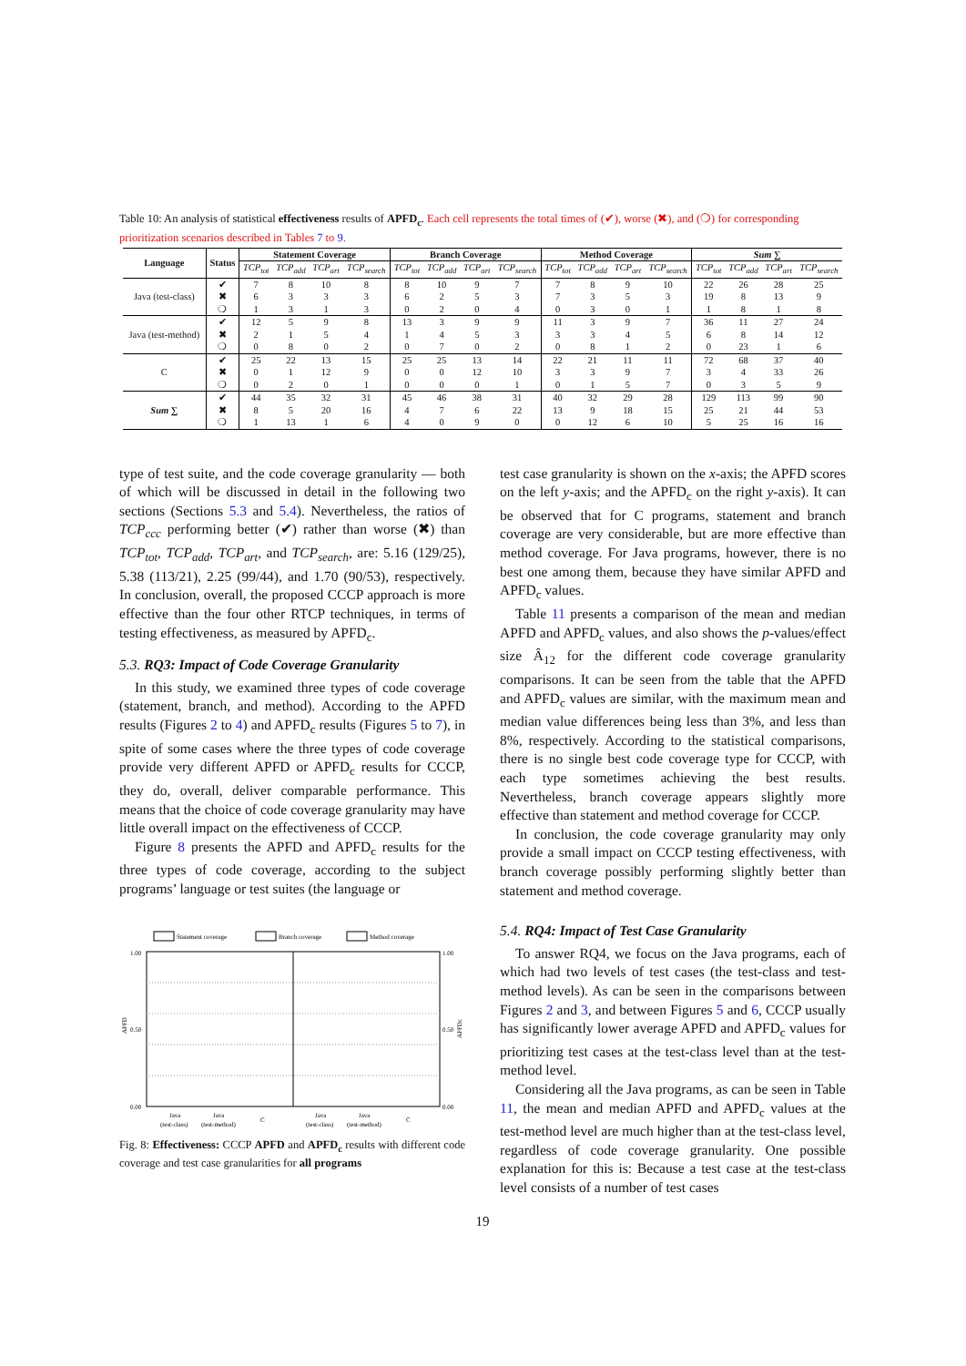Table 10: An analysis of statistical effectiveness results of APFD<sub>c</sub>. Each cell represents the total times of (✔), worse (✖), and (❍) for corresponding prioritization scenarios described in Tables 7 to 9.
| Language | Status | Statement Coverage | | | | Branch Coverage | | | | Method Coverage | | | | Sum ∑ | | | |
| --- | --- | --- | --- | --- | --- | --- | --- | --- | --- | --- | --- | --- | --- | --- | --- | --- | --- |
| | | TCP<sub>tot</sub> | TCP<sub>add</sub> | TCP<sub>art</sub> | TCP<sub>search</sub> | TCP<sub>tot</sub> | TCP<sub>add</sub> | TCP<sub>art</sub> | TCP<sub>search</sub> | TCP<sub>tot</sub> | TCP<sub>add</sub> | TCP<sub>art</sub> | TCP<sub>search</sub> | TCP<sub>tot</sub> | TCP<sub>add</sub> | TCP<sub>art</sub> | TCP<sub>search</sub> |
| Java (test-class) | ✔ | 7 | 8 | 10 | 8 | 8 | 10 | 9 | 7 | 7 | 8 | 9 | 10 | 22 | 26 | 28 | 25 |
| | ✖ | 6 | 3 | 3 | 3 | 6 | 2 | 5 | 3 | 7 | 3 | 5 | 3 | 19 | 8 | 13 | 9 |
| | ❍ | 1 | 3 | 1 | 3 | 0 | 2 | 0 | 4 | 0 | 3 | 0 | 1 | 1 | 8 | 1 | 8 |
| Java (test-method) | ✔ | 12 | 5 | 9 | 8 | 13 | 3 | 9 | 9 | 11 | 3 | 9 | 7 | 36 | 11 | 27 | 24 |
| | ✖ | 2 | 1 | 5 | 4 | 1 | 4 | 5 | 3 | 3 | 3 | 4 | 5 | 6 | 8 | 14 | 12 |
| | ❍ | 0 | 8 | 0 | 2 | 0 | 7 | 0 | 2 | 0 | 8 | 1 | 2 | 0 | 23 | 1 | 6 |
| C | ✔ | 25 | 22 | 13 | 15 | 25 | 25 | 13 | 14 | 22 | 21 | 11 | 11 | 72 | 68 | 37 | 40 |
| | ✖ | 0 | 1 | 12 | 9 | 0 | 0 | 12 | 10 | 3 | 3 | 9 | 7 | 3 | 4 | 33 | 26 |
| | ❍ | 0 | 2 | 0 | 1 | 0 | 0 | 0 | 1 | 0 | 1 | 5 | 7 | 0 | 3 | 5 | 9 |
| Sum ∑ | ✔ | 44 | 35 | 32 | 31 | 45 | 46 | 38 | 31 | 40 | 32 | 29 | 28 | 129 | 113 | 99 | 90 |
| | ✖ | 8 | 5 | 20 | 16 | 4 | 7 | 6 | 22 | 13 | 9 | 18 | 15 | 25 | 21 | 44 | 53 |
| | ❍ | 1 | 13 | 1 | 6 | 4 | 0 | 9 | 0 | 0 | 12 | 6 | 10 | 5 | 25 | 16 | 16 |
type of test suite, and the code coverage granularity — both of which will be discussed in detail in the following two sections (Sections 5.3 and 5.4). Nevertheless, the ratios of TCP<sub>ccc</sub> performing better (✔) rather than worse (✖) than TCP<sub>tot</sub>, TCP<sub>add</sub>, TCP<sub>art</sub>, and TCP<sub>search</sub>, are: 5.16 (129/25), 5.38 (113/21), 2.25 (99/44), and 1.70 (90/53), respectively. In conclusion, overall, the proposed CCCP approach is more effective than the four other RTCP techniques, in terms of testing effectiveness, as measured by APFD<sub>c</sub>.
5.3. RQ3: Impact of Code Coverage Granularity
In this study, we examined three types of code coverage (statement, branch, and method). According to the APFD results (Figures 2 to 4) and APFD<sub>c</sub> results (Figures 5 to 7), in spite of some cases where the three types of code coverage provide very different APFD or APFD<sub>c</sub> results for CCCP, they do, overall, deliver comparable performance. This means that the choice of code coverage granularity may have little overall impact on the effectiveness of CCCP.
Figure 8 presents the APFD and APFD<sub>c</sub> results for the three types of code coverage, according to the subject programs’ language or test suites (the language or
Statement coverage
Branch coverage
Method coverage
1.00
0.50
0.00
1.00
0.50
0.00
APFD
APFDc
Java
(test-class)
Java
(test-method)
C
Java
(test-class)
Java
(test-method)
C
Fig. 8: Effectiveness: CCCP APFD and APFD<sub>c</sub> results with different code coverage and test case granularities for all programs
test case granularity is shown on the x-axis; the APFD scores on the left y-axis; and the APFD<sub>c</sub> on the right y-axis). It can be observed that for C programs, statement and branch coverage are very considerable, but are more effective than method coverage. For Java programs, however, there is no best one among them, because they have similar APFD and APFD<sub>c</sub> values.
Table 11 presents a comparison of the mean and median APFD and APFD<sub>c</sub> values, and also shows the p-values/effect size Â<sub>12</sub> for the different code coverage granularity comparisons. It can be seen from the table that the APFD and APFD<sub>c</sub> values are similar, with the maximum mean and median value differences being less than 3%, and less than 8%, respectively. According to the statistical comparisons, there is no single best code coverage type for CCCP, with each type sometimes achieving the best results. Nevertheless, branch coverage appears slightly more effective than statement and method coverage for CCCP.
In conclusion, the code coverage granularity may only provide a small impact on CCCP testing effectiveness, with branch coverage possibly performing slightly better than statement and method coverage.
5.4. RQ4: Impact of Test Case Granularity
To answer RQ4, we focus on the Java programs, each of which had two levels of test cases (the test-class and test-method levels). As can be seen in the comparisons between Figures 2 and 3, and between Figures 5 and 6, CCCP usually has significantly lower average APFD and APFD<sub>c</sub> values for prioritizing test cases at the test-class level than at the test-method level.
Considering all the Java programs, as can be seen in Table 11, the mean and median APFD and APFD<sub>c</sub> values at the test-method level are much higher than at the test-class level, regardless of code coverage granularity. One possible explanation for this is: Because a test case at the test-class level consists of a number of test cases
19